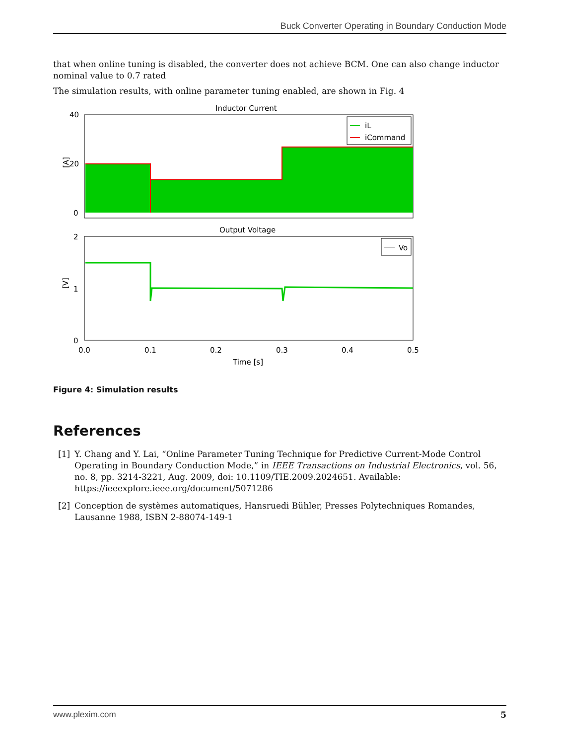Buck Converter Operating in Boundary Conduction Mode
that when online tuning is disabled, the converter does not achieve BCM. One can also change inductor nominal value to 0.7 rated
The simulation results, with online parameter tuning enabled, are shown in Fig. 4
Inductor Current
iL
iCommand
40
20
0
[A]
Output Voltage
Vo
2
1
0
[V]
0.0
0.1
0.2
0.3
0.4
0.5
Time [s]
Figure 4: Simulation results
References
[1] Y. Chang and Y. Lai, “Online Parameter Tuning Technique for Predictive Current-Mode Control Operating in Boundary Conduction Mode,” in IEEE Transactions on Industrial Electronics, vol. 56, no. 8, pp. 3214-3221, Aug. 2009, doi: 10.1109/TIE.2009.2024651. Available: https://ieeexplore.ieee.org/document/5071286
[2] Conception de systèmes automatiques, Hansruedi Bühler, Presses Polytechniques Romandes, Lausanne 1988, ISBN 2-88074-149-1
www.plexim.com 5